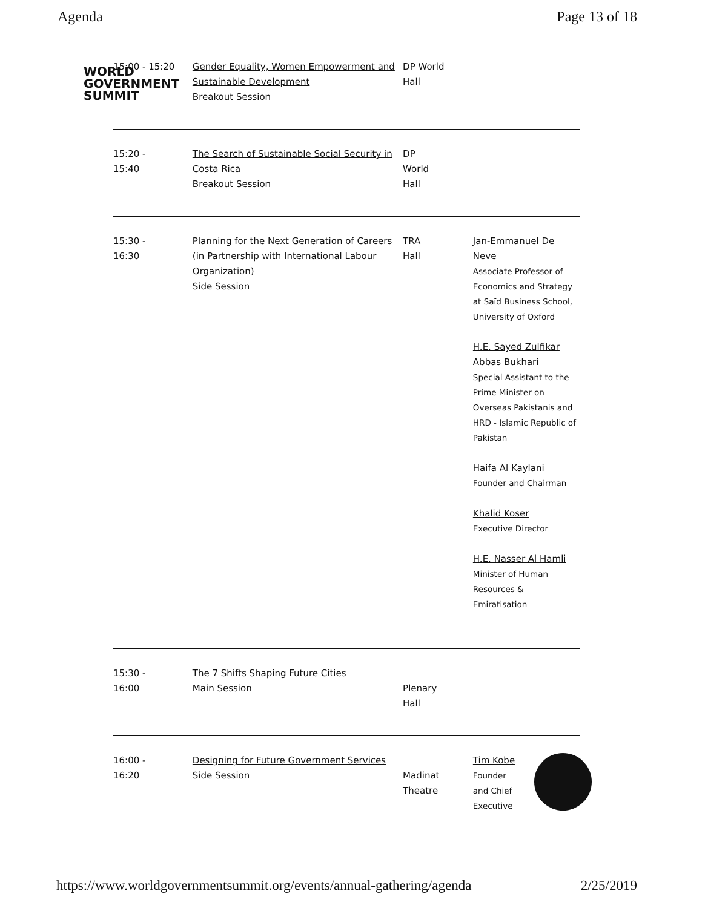Agenda Page 13 of 18
WORLD
GOVERNMENT
SUMMIT
| 15:00 - 15:20 | Gender Equality, Women Empowerment and Sustainable Development Breakout Session | DP World Hall | |
| 15:20 - 15:40 | The Search of Sustainable Social Security in Costa Rica Breakout Session | DP World Hall | |
| 15:30 - 16:30 | Planning for the Next Generation of Careers (in Partnership with International Labour Organization) Side Session | TRA Hall | Jan-Emmanuel De Neve Associate Professor of Economics and Strategy at Saïd Business School, University of Oxford H.E. Sayed Zulfikar Abbas Bukhari Special Assistant to the Prime Minister on Overseas Pakistanis and HRD - Islamic Republic of Pakistan Haifa Al Kaylani Founder and Chairman Khalid Koser Executive Director H.E. Nasser Al Hamli Minister of Human Resources & Emiratisation |
| 15:30 - 16:00 | The 7 Shifts Shaping Future Cities Main Session | Plenary Hall | |
| 16:00 - 16:20 | Designing for Future Government Services Side Session | Madinat Theatre | Tim Kobe Founder and Chief Executive |
https://www.worldgovernmentsummit.org/events/annual-gathering/agenda 2/25/2019